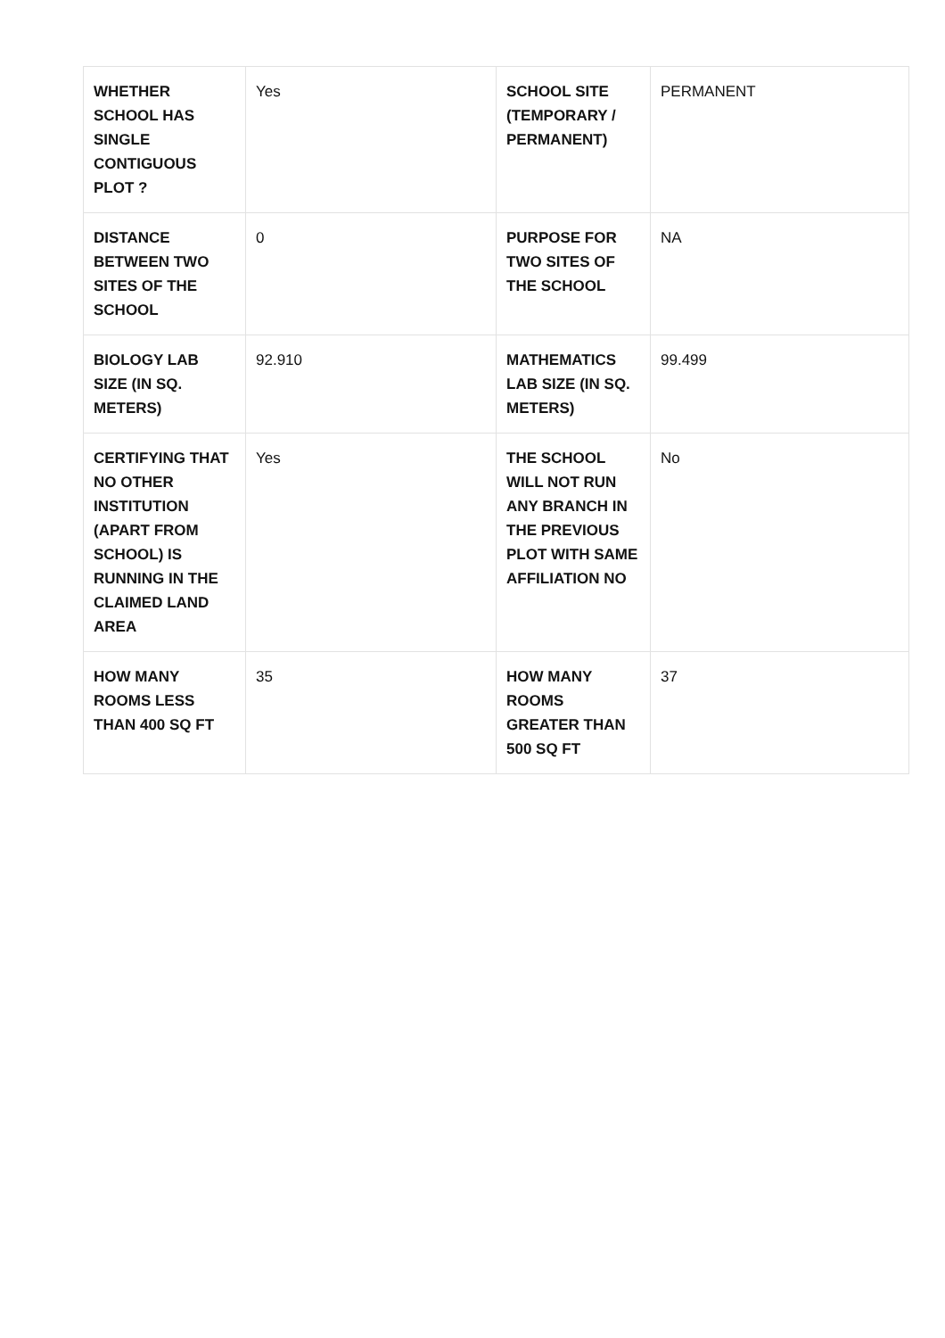| WHETHER SCHOOL HAS SINGLE CONTIGUOUS PLOT ? | Yes | SCHOOL SITE (TEMPORARY / PERMANENT) | PERMANENT |
| DISTANCE BETWEEN TWO SITES OF THE SCHOOL | 0 | PURPOSE FOR TWO SITES OF THE SCHOOL | NA |
| BIOLOGY LAB SIZE (IN SQ. METERS) | 92.910 | MATHEMATICS LAB SIZE (IN SQ. METERS) | 99.499 |
| CERTIFYING THAT NO OTHER INSTITUTION (APART FROM SCHOOL) IS RUNNING IN THE CLAIMED LAND AREA | Yes | THE SCHOOL WILL NOT RUN ANY BRANCH IN THE PREVIOUS PLOT WITH SAME AFFILIATION NO | No |
| HOW MANY ROOMS LESS THAN 400 SQ FT | 35 | HOW MANY ROOMS GREATER THAN 500 SQ FT | 37 |